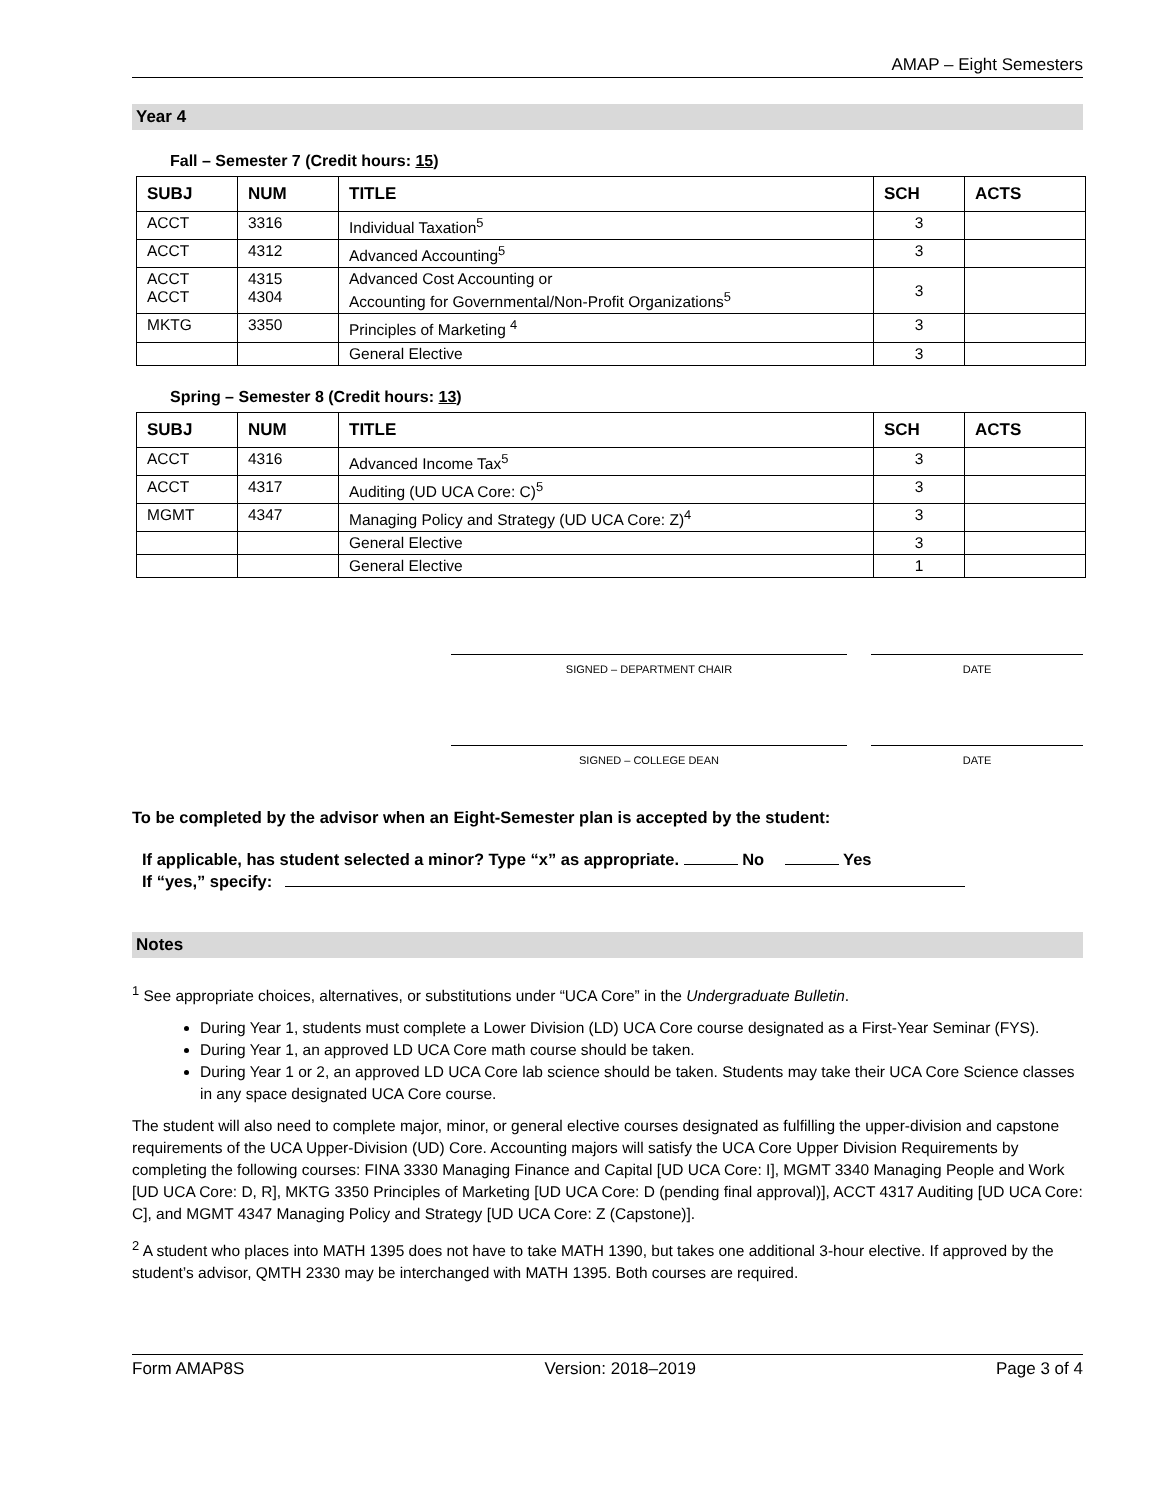AMAP – Eight Semesters
Year 4
Fall – Semester 7 (Credit hours: 15)
| SUBJ | NUM | TITLE | SCH | ACTS |
| --- | --- | --- | --- | --- |
| ACCT | 3316 | Individual Taxation<sup>5</sup> | 3 | |
| ACCT | 4312 | Advanced Accounting<sup>5</sup> | 3 | |
| ACCT ACCT | 4315 4304 | Advanced Cost Accounting or Accounting for Governmental/Non-Profit Organizations<sup>5</sup> | 3 | |
| MKTG | 3350 | Principles of Marketing <sup>4</sup> | 3 | |
| | | General Elective | 3 | |
Spring – Semester 8 (Credit hours: 13)
| SUBJ | NUM | TITLE | SCH | ACTS |
| --- | --- | --- | --- | --- |
| ACCT | 4316 | Advanced Income Tax<sup>5</sup> | 3 | |
| ACCT | 4317 | Auditing (UD UCA Core: C)<sup>5</sup> | 3 | |
| MGMT | 4347 | Managing Policy and Strategy (UD UCA Core: Z)<sup>4</sup> | 3 | |
| | | General Elective | 3 | |
| | | General Elective | 1 | |
SIGNED – DEPARTMENT CHAIR DATE
SIGNED – COLLEGE DEAN DATE
To be completed by the advisor when an Eight-Semester plan is accepted by the student:
If applicable, has student selected a minor? Type “x” as appropriate. No Yes
If “yes,” specify:
Notes
<sup>1</sup> See appropriate choices, alternatives, or substitutions under “UCA Core” in the Undergraduate Bulletin.
During Year 1, students must complete a Lower Division (LD) UCA Core course designated as a First-Year Seminar (FYS).
During Year 1, an approved LD UCA Core math course should be taken.
During Year 1 or 2, an approved LD UCA Core lab science should be taken. Students may take their UCA Core Science classes in any space designated UCA Core course.
The student will also need to complete major, minor, or general elective courses designated as fulfilling the upper-division and capstone requirements of the UCA Upper-Division (UD) Core. Accounting majors will satisfy the UCA Core Upper Division Requirements by completing the following courses: FINA 3330 Managing Finance and Capital [UD UCA Core: I], MGMT 3340 Managing People and Work [UD UCA Core: D, R], MKTG 3350 Principles of Marketing [UD UCA Core: D (pending final approval)], ACCT 4317 Auditing [UD UCA Core: C], and MGMT 4347 Managing Policy and Strategy [UD UCA Core: Z (Capstone)].
<sup>2</sup> A student who places into MATH 1395 does not have to take MATH 1390, but takes one additional 3-hour elective. If approved by the student’s advisor, QMTH 2330 may be interchanged with MATH 1395. Both courses are required.
Form AMAP8S Version: 2018–2019 Page 3 of 4